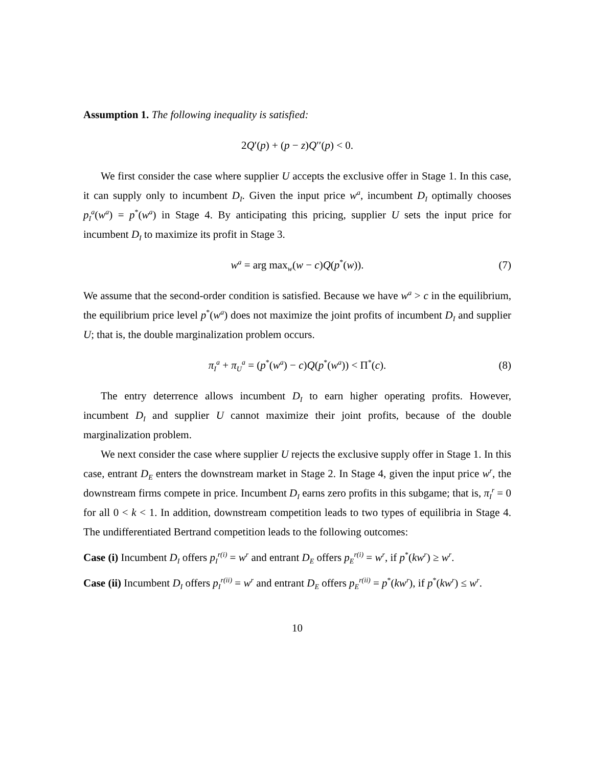Assumption 1. The following inequality is satisfied:
2Q′(p) + (p − z)Q′′(p) < 0.
We first consider the case where supplier U accepts the exclusive offer in Stage 1. In this case, it can supply only to incumbent D<sub>I</sub>. Given the input price w<sup>a</sup>, incumbent D<sub>I</sub> optimally chooses p<sub>I</sub><sup>a</sup>(w<sup>a</sup>) = p<sup>*</sup>(w<sup>a</sup>) in Stage 4. By anticipating this pricing, supplier U sets the input price for incumbent D<sub>I</sub> to maximize its profit in Stage 3.
w<sup>a</sup> = arg max<sub>w</sub>(w − c)Q(p<sup>*</sup>(w)). (7)
We assume that the second-order condition is satisfied. Because we have w<sup>a</sup> > c in the equilibrium, the equilibrium price level p<sup>*</sup>(w<sup>a</sup>) does not maximize the joint profits of incumbent D<sub>I</sub> and supplier U; that is, the double marginalization problem occurs.
π<sub>I</sub><sup>a</sup> + π<sub>U</sub><sup>a</sup> = (p<sup>*</sup>(w<sup>a</sup>) − c)Q(p<sup>*</sup>(w<sup>a</sup>)) < Π<sup>*</sup>(c). (8)
The entry deterrence allows incumbent D<sub>I</sub> to earn higher operating profits. However, incumbent D<sub>I</sub> and supplier U cannot maximize their joint profits, because of the double marginalization problem.
We next consider the case where supplier U rejects the exclusive supply offer in Stage 1. In this case, entrant D<sub>E</sub> enters the downstream market in Stage 2. In Stage 4, given the input price w<sup>r</sup>, the downstream firms compete in price. Incumbent D<sub>I</sub> earns zero profits in this subgame; that is, π<sub>I</sub><sup>r</sup> = 0 for all 0 < k < 1. In addition, downstream competition leads to two types of equilibria in Stage 4. The undifferentiated Bertrand competition leads to the following outcomes:
Case (i) Incumbent D<sub>I</sub> offers p<sub>I</sub><sup>r(i)</sup> = w<sup>r</sup> and entrant D<sub>E</sub> offers p<sub>E</sub><sup>r(i)</sup> = w<sup>r</sup>, if p<sup>*</sup>(kw<sup>r</sup>) ≥ w<sup>r</sup>.
Case (ii) Incumbent D<sub>I</sub> offers p<sub>I</sub><sup>r(ii)</sup> = w<sup>r</sup> and entrant D<sub>E</sub> offers p<sub>E</sub><sup>r(ii)</sup> = p<sup>*</sup>(kw<sup>r</sup>), if p<sup>*</sup>(kw<sup>r</sup>) ≤ w<sup>r</sup>.
10